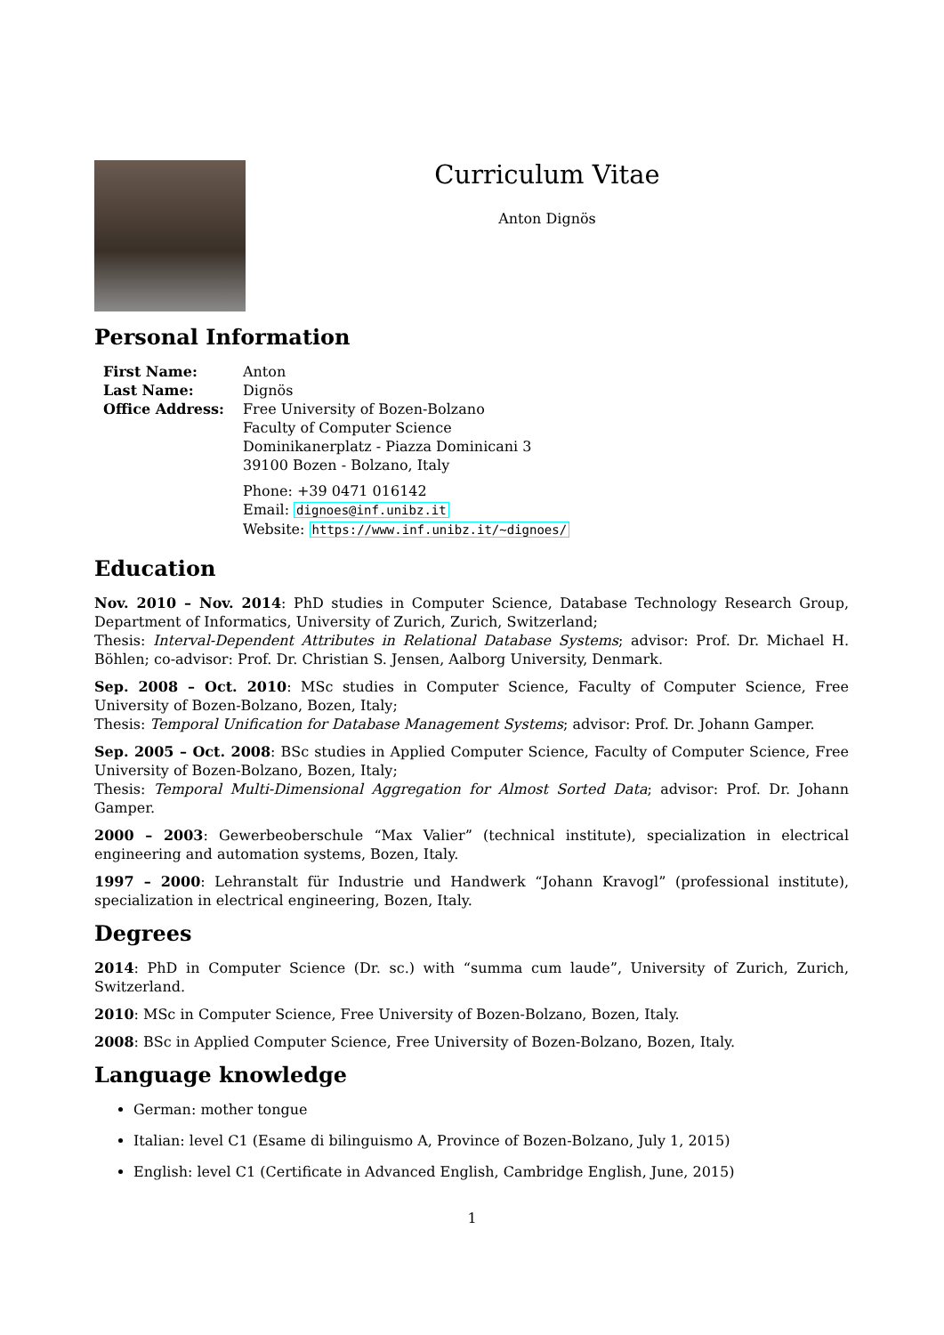Curriculum Vitae
Anton Dignös
Personal Information
| First Name: | Anton |
| Last Name: | Dignös |
| Office Address: | Free University of Bozen-Bolzano Faculty of Computer Science Dominikanerplatz - Piazza Dominicani 3 39100 Bozen - Bolzano, Italy Phone: +39 0471 016142 Email: dignoes@inf.unibz.it Website: https://www.inf.unibz.it/~dignoes/ |
Education
Nov. 2010 – Nov. 2014: PhD studies in Computer Science, Database Technology Research Group, Department of Informatics, University of Zurich, Zurich, Switzerland;
Thesis: Interval-Dependent Attributes in Relational Database Systems; advisor: Prof. Dr. Michael H. Böhlen; co-advisor: Prof. Dr. Christian S. Jensen, Aalborg University, Denmark.
Sep. 2008 – Oct. 2010: MSc studies in Computer Science, Faculty of Computer Science, Free University of Bozen-Bolzano, Bozen, Italy;
Thesis: Temporal Unification for Database Management Systems; advisor: Prof. Dr. Johann Gamper.
Sep. 2005 – Oct. 2008: BSc studies in Applied Computer Science, Faculty of Computer Science, Free University of Bozen-Bolzano, Bozen, Italy;
Thesis: Temporal Multi-Dimensional Aggregation for Almost Sorted Data; advisor: Prof. Dr. Johann Gamper.
2000 – 2003: Gewerbeoberschule “Max Valier” (technical institute), specialization in electrical engineering and automation systems, Bozen, Italy.
1997 – 2000: Lehranstalt für Industrie und Handwerk “Johann Kravogl” (professional institute), specialization in electrical engineering, Bozen, Italy.
Degrees
2014: PhD in Computer Science (Dr. sc.) with “summa cum laude”, University of Zurich, Zurich, Switzerland.
2010: MSc in Computer Science, Free University of Bozen-Bolzano, Bozen, Italy.
2008: BSc in Applied Computer Science, Free University of Bozen-Bolzano, Bozen, Italy.
Language knowledge
German: mother tongue
Italian: level C1 (Esame di bilinguismo A, Province of Bozen-Bolzano, July 1, 2015)
English: level C1 (Certificate in Advanced English, Cambridge English, June, 2015)
1